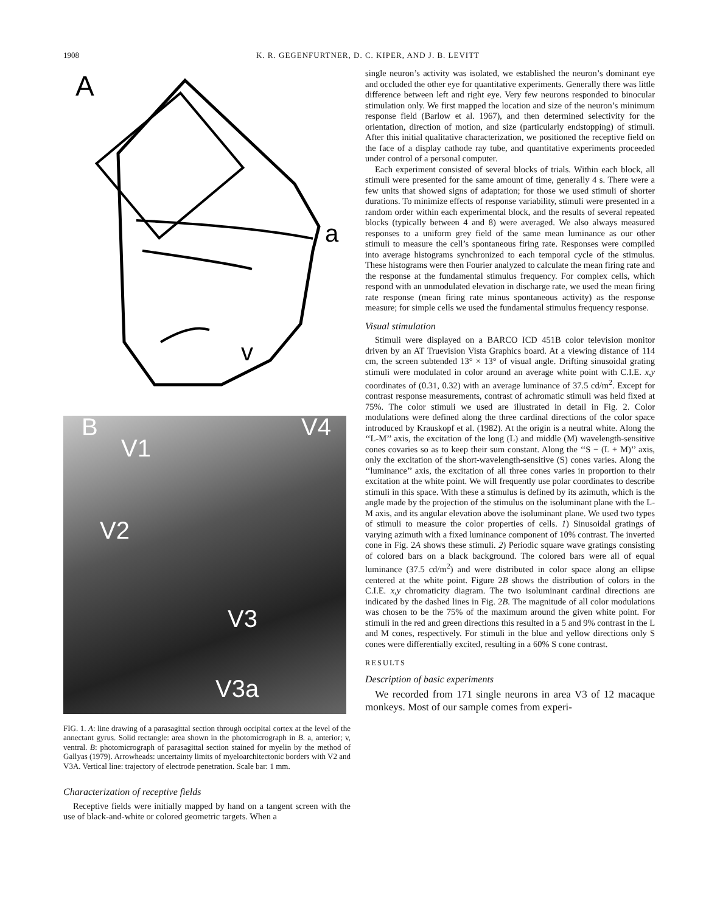1908 K. R. GEGENFURTNER, D. C. KIPER, AND J. B. LEVITT
A
a
v
B
V1
V4
V2
V3
V3a
FIG. 1. A: line drawing of a parasagittal section through occipital cortex at the level of the annectant gyrus. Solid rectangle: area shown in the photomicrograph in B. a, anterior; v, ventral. B: photomicrograph of parasagittal section stained for myelin by the method of Gallyas (1979). Arrowheads: uncertainty limits of myeloarchitectonic borders with V2 and V3A. Vertical line: trajectory of electrode penetration. Scale bar: 1 mm.
Characterization of receptive fields
Receptive fields were initially mapped by hand on a tangent screen with the use of black-and-white or colored geometric targets. When a
single neuron’s activity was isolated, we established the neuron’s dominant eye and occluded the other eye for quantitative experiments. Generally there was little difference between left and right eye. Very few neurons responded to binocular stimulation only. We first mapped the location and size of the neuron’s minimum response field (Barlow et al. 1967), and then determined selectivity for the orientation, direction of motion, and size (particularly endstopping) of stimuli. After this initial qualitative characterization, we positioned the receptive field on the face of a display cathode ray tube, and quantitative experiments proceeded under control of a personal computer.
Each experiment consisted of several blocks of trials. Within each block, all stimuli were presented for the same amount of time, generally 4 s. There were a few units that showed signs of adaptation; for those we used stimuli of shorter durations. To minimize effects of response variability, stimuli were presented in a random order within each experimental block, and the results of several repeated blocks (typically between 4 and 8) were averaged. We also always measured responses to a uniform grey field of the same mean luminance as our other stimuli to measure the cell’s spontaneous firing rate. Responses were compiled into average histograms synchronized to each temporal cycle of the stimulus. These histograms were then Fourier analyzed to calculate the mean firing rate and the response at the fundamental stimulus frequency. For complex cells, which respond with an unmodulated elevation in discharge rate, we used the mean firing rate response (mean firing rate minus spontaneous activity) as the response measure; for simple cells we used the fundamental stimulus frequency response.
Visual stimulation
Stimuli were displayed on a BARCO ICD 451B color television monitor driven by an AT Truevision Vista Graphics board. At a viewing distance of 114 cm, the screen subtended 13° × 13° of visual angle. Drifting sinusoidal grating stimuli were modulated in color around an average white point with C.I.E. x,y coordinates of (0.31, 0.32) with an average luminance of 37.5 cd/m<sup>2</sup>. Except for contrast response measurements, contrast of achromatic stimuli was held fixed at 75%. The color stimuli we used are illustrated in detail in Fig. 2. Color modulations were defined along the three cardinal directions of the color space introduced by Krauskopf et al. (1982). At the origin is a neutral white. Along the ‘‘L-M’’ axis, the excitation of the long (L) and middle (M) wavelength-sensitive cones covaries so as to keep their sum constant. Along the ‘‘S − (L + M)’’ axis, only the excitation of the short-wavelength-sensitive (S) cones varies. Along the ‘‘luminance’’ axis, the excitation of all three cones varies in proportion to their excitation at the white point. We will frequently use polar coordinates to describe stimuli in this space. With these a stimulus is defined by its azimuth, which is the angle made by the projection of the stimulus on the isoluminant plane with the L-M axis, and its angular elevation above the isoluminant plane. We used two types of stimuli to measure the color properties of cells. 1) Sinusoidal gratings of varying azimuth with a fixed luminance component of 10% contrast. The inverted cone in Fig. 2A shows these stimuli. 2) Periodic square wave gratings consisting of colored bars on a black background. The colored bars were all of equal luminance (37.5 cd/m<sup>2</sup>) and were distributed in color space along an ellipse centered at the white point. Figure 2B shows the distribution of colors in the C.I.E. x,y chromaticity diagram. The two isoluminant cardinal directions are indicated by the dashed lines in Fig. 2B. The magnitude of all color modulations was chosen to be the 75% of the maximum around the given white point. For stimuli in the red and green directions this resulted in a 5 and 9% contrast in the L and M cones, respectively. For stimuli in the blue and yellow directions only S cones were differentially excited, resulting in a 60% S cone contrast.
RESULTS
Description of basic experiments
We recorded from 171 single neurons in area V3 of 12 macaque monkeys. Most of our sample comes from experi-